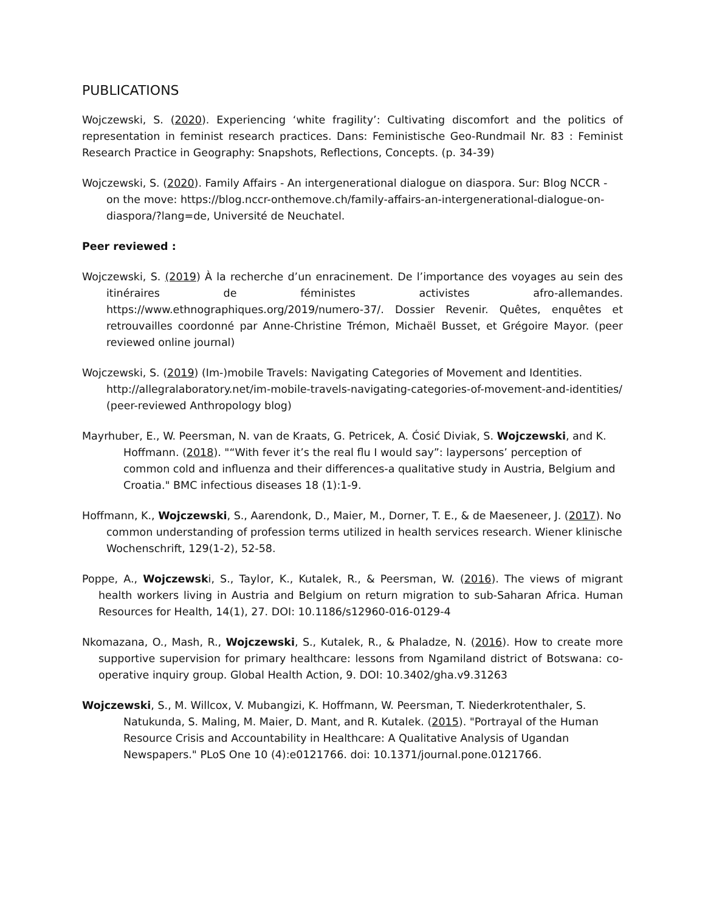PUBLICATIONS
Wojczewski, S. (2020). Experiencing ‘white fragility’: Cultivating discomfort and the politics of representation in feminist research practices. Dans: Feministische Geo-Rundmail Nr. 83 : Feminist Research Practice in Geography: Snapshots, Reflections, Concepts. (p. 34-39)
Wojczewski, S. (2020). Family Affairs - An intergenerational dialogue on diaspora. Sur: Blog NCCR - on the move: https://blog.nccr-onthemove.ch/family-affairs-an-intergenerational-dialogue-on-diaspora/?lang=de, Université de Neuchatel.
Peer reviewed :
Wojczewski, S. (2019) À la recherche d’un enracinement. De l’importance des voyages au sein des itinéraires de féministes activistes afro-allemandes. https://www.ethnographiques.org/2019/numero-37/. Dossier Revenir. Quêtes, enquêtes et retrouvailles coordonné par Anne-Christine Trémon, Michaël Busset, et Grégoire Mayor. (peer reviewed online journal)
Wojczewski, S. (2019) (Im-)mobile Travels: Navigating Categories of Movement and Identities. http://allegralaboratory.net/im-mobile-travels-navigating-categories-of-movement-and-identities/ (peer-reviewed Anthropology blog)
Mayrhuber, E., W. Peersman, N. van de Kraats, G. Petricek, A. Ćosić Diviak, S. Wojczewski, and K. Hoffmann. (2018). "“With fever it’s the real flu I would say”: laypersons’ perception of common cold and influenza and their differences-a qualitative study in Austria, Belgium and Croatia." BMC infectious diseases 18 (1):1-9.
Hoffmann, K., Wojczewski, S., Aarendonk, D., Maier, M., Dorner, T. E., & de Maeseneer, J. (2017). No common understanding of profession terms utilized in health services research. Wiener klinische Wochenschrift, 129(1-2), 52-58.
Poppe, A., Wojczewski, S., Taylor, K., Kutalek, R., & Peersman, W. (2016). The views of migrant health workers living in Austria and Belgium on return migration to sub-Saharan Africa. Human Resources for Health, 14(1), 27. DOI: 10.1186/s12960-016-0129-4
Nkomazana, O., Mash, R., Wojczewski, S., Kutalek, R., & Phaladze, N. (2016). How to create more supportive supervision for primary healthcare: lessons from Ngamiland district of Botswana: co-operative inquiry group. Global Health Action, 9. DOI: 10.3402/gha.v9.31263
Wojczewski, S., M. Willcox, V. Mubangizi, K. Hoffmann, W. Peersman, T. Niederkrotenthaler, S. Natukunda, S. Maling, M. Maier, D. Mant, and R. Kutalek. (2015). "Portrayal of the Human Resource Crisis and Accountability in Healthcare: A Qualitative Analysis of Ugandan Newspapers." PLoS One 10 (4):e0121766. doi: 10.1371/journal.pone.0121766.